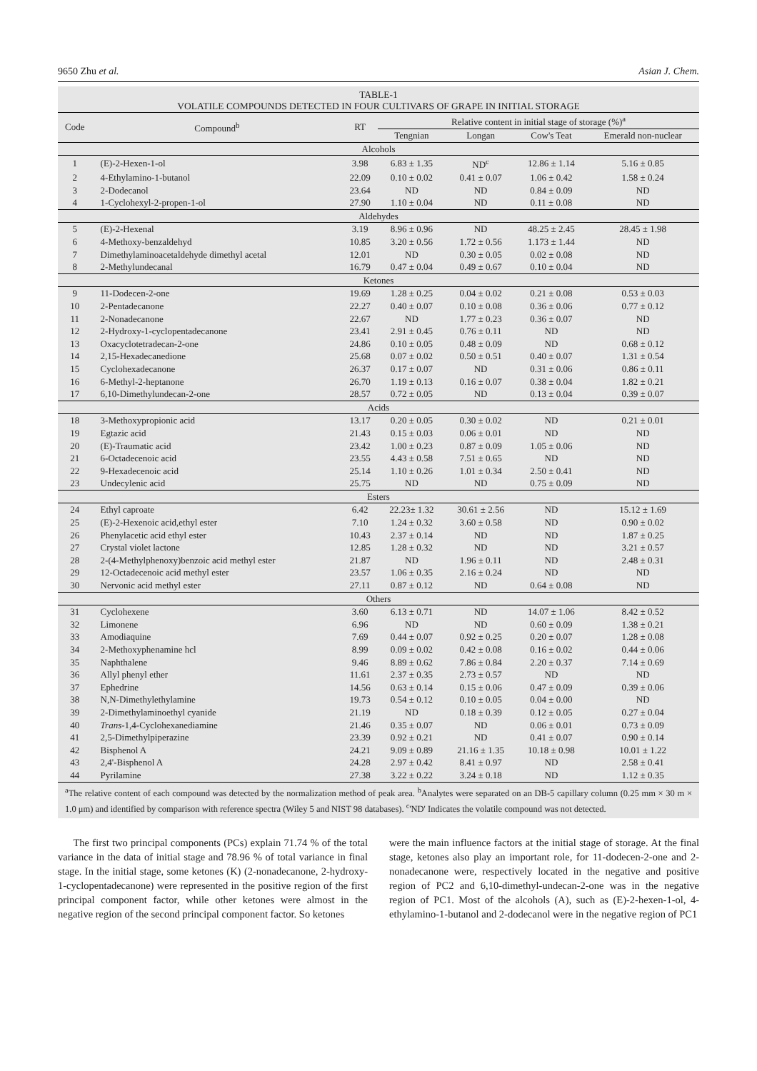9650 Zhu et al. Asian J. Chem.
TABLE-1
VOLATILE COMPOUNDS DETECTED IN FOUR CULTIVARS OF GRAPE IN INITIAL STORAGE
| Code | Compound<sup>b</sup> | RT | Relative content in initial stage of storage (%)<sup>a</sup> | | | |
| --- | --- | --- | --- | --- | --- | --- |
| | | | Tengnian | Longan | Cow's Teat | Emerald non-nuclear |
| Alcohols | | | | | | |
| 1 | (E)-2-Hexen-1-ol | 3.98 | 6.83 ± 1.35 | ND<sup>c</sup> | 12.86 ± 1.14 | 5.16 ± 0.85 |
| 2 | 4-Ethylamino-1-butanol | 22.09 | 0.10 ± 0.02 | 0.41 ± 0.07 | 1.06 ± 0.42 | 1.58 ± 0.24 |
| 3 | 2-Dodecanol | 23.64 | ND | ND | 0.84 ± 0.09 | ND |
| 4 | 1-Cyclohexyl-2-propen-1-ol | 27.90 | 1.10 ± 0.04 | ND | 0.11 ± 0.08 | ND |
| Aldehydes | | | | | | |
| 5 | (E)-2-Hexenal | 3.19 | 8.96 ± 0.96 | ND | 48.25 ± 2.45 | 28.45 ± 1.98 |
| 6 | 4-Methoxy-benzaldehyd | 10.85 | 3.20 ± 0.56 | 1.72 ± 0.56 | 1.173 ± 1.44 | ND |
| 7 | Dimethylaminoacetaldehyde dimethyl acetal | 12.01 | ND | 0.30 ± 0.05 | 0.02 ± 0.08 | ND |
| 8 | 2-Methylundecanal | 16.79 | 0.47 ± 0.04 | 0.49 ± 0.67 | 0.10 ± 0.04 | ND |
| Ketones | | | | | | |
| 9 | 11-Dodecen-2-one | 19.69 | 1.28 ± 0.25 | 0.04 ± 0.02 | 0.21 ± 0.08 | 0.53 ± 0.03 |
| 10 | 2-Pentadecanone | 22.27 | 0.40 ± 0.07 | 0.10 ± 0.08 | 0.36 ± 0.06 | 0.77 ± 0.12 |
| 11 | 2-Nonadecanone | 22.67 | ND | 1.77 ± 0.23 | 0.36 ± 0.07 | ND |
| 12 | 2-Hydroxy-1-cyclopentadecanone | 23.41 | 2.91 ± 0.45 | 0.76 ± 0.11 | ND | ND |
| 13 | Oxacyclotetradecan-2-one | 24.86 | 0.10 ± 0.05 | 0.48 ± 0.09 | ND | 0.68 ± 0.12 |
| 14 | 2,15-Hexadecanedione | 25.68 | 0.07 ± 0.02 | 0.50 ± 0.51 | 0.40 ± 0.07 | 1.31 ± 0.54 |
| 15 | Cyclohexadecanone | 26.37 | 0.17 ± 0.07 | ND | 0.31 ± 0.06 | 0.86 ± 0.11 |
| 16 | 6-Methyl-2-heptanone | 26.70 | 1.19 ± 0.13 | 0.16 ± 0.07 | 0.38 ± 0.04 | 1.82 ± 0.21 |
| 17 | 6,10-Dimethylundecan-2-one | 28.57 | 0.72 ± 0.05 | ND | 0.13 ± 0.04 | 0.39 ± 0.07 |
| Acids | | | | | | |
| 18 | 3-Methoxypropionic acid | 13.17 | 0.20 ± 0.05 | 0.30 ± 0.02 | ND | 0.21 ± 0.01 |
| 19 | Egtazic acid | 21.43 | 0.15 ± 0.03 | 0.06 ± 0.01 | ND | ND |
| 20 | (E)-Traumatic acid | 23.42 | 1.00 ± 0.23 | 0.87 ± 0.09 | 1.05 ± 0.06 | ND |
| 21 | 6-Octadecenoic acid | 23.55 | 4.43 ± 0.58 | 7.51 ± 0.65 | ND | ND |
| 22 | 9-Hexadecenoic acid | 25.14 | 1.10 ± 0.26 | 1.01 ± 0.34 | 2.50 ± 0.41 | ND |
| 23 | Undecylenic acid | 25.75 | ND | ND | 0.75 ± 0.09 | ND |
| Esters | | | | | | |
| 24 | Ethyl caproate | 6.42 | 22.23± 1.32 | 30.61 ± 2.56 | ND | 15.12 ± 1.69 |
| 25 | (E)-2-Hexenoic acid,ethyl ester | 7.10 | 1.24 ± 0.32 | 3.60 ± 0.58 | ND | 0.90 ± 0.02 |
| 26 | Phenylacetic acid ethyl ester | 10.43 | 2.37 ± 0.14 | ND | ND | 1.87 ± 0.25 |
| 27 | Crystal violet lactone | 12.85 | 1.28 ± 0.32 | ND | ND | 3.21 ± 0.57 |
| 28 | 2-(4-Methylphenoxy)benzoic acid methyl ester | 21.87 | ND | 1.96 ± 0.11 | ND | 2.48 ± 0.31 |
| 29 | 12-Octadecenoic acid methyl ester | 23.57 | 1.06 ± 0.35 | 2.16 ± 0.24 | ND | ND |
| 30 | Nervonic acid methyl ester | 27.11 | 0.87 ± 0.12 | ND | 0.64 ± 0.08 | ND |
| Others | | | | | | |
| 31 | Cyclohexene | 3.60 | 6.13 ± 0.71 | ND | 14.07 ± 1.06 | 8.42 ± 0.52 |
| 32 | Limonene | 6.96 | ND | ND | 0.60 ± 0.09 | 1.38 ± 0.21 |
| 33 | Amodiaquine | 7.69 | 0.44 ± 0.07 | 0.92 ± 0.25 | 0.20 ± 0.07 | 1.28 ± 0.08 |
| 34 | 2-Methoxyphenamine hcl | 8.99 | 0.09 ± 0.02 | 0.42 ± 0.08 | 0.16 ± 0.02 | 0.44 ± 0.06 |
| 35 | Naphthalene | 9.46 | 8.89 ± 0.62 | 7.86 ± 0.84 | 2.20 ± 0.37 | 7.14 ± 0.69 |
| 36 | Allyl phenyl ether | 11.61 | 2.37 ± 0.35 | 2.73 ± 0.57 | ND | ND |
| 37 | Ephedrine | 14.56 | 0.63 ± 0.14 | 0.15 ± 0.06 | 0.47 ± 0.09 | 0.39 ± 0.06 |
| 38 | N,N-Dimethylethylamine | 19.73 | 0.54 ± 0.12 | 0.10 ± 0.05 | 0.04 ± 0.00 | ND |
| 39 | 2-Dimethylaminoethyl cyanide | 21.19 | ND | 0.18 ± 0.39 | 0.12 ± 0.05 | 0.27 ± 0.04 |
| 40 | Trans -1,4-Cyclohexanediamine | 21.46 | 0.35 ± 0.07 | ND | 0.06 ± 0.01 | 0.73 ± 0.09 |
| 41 | 2,5-Dimethylpiperazine | 23.39 | 0.92 ± 0.21 | ND | 0.41 ± 0.07 | 0.90 ± 0.14 |
| 42 | Bisphenol A | 24.21 | 9.09 ± 0.89 | 21.16 ± 1.35 | 10.18 ± 0.98 | 10.01 ± 1.22 |
| 43 | 2,4'-Bisphenol A | 24.28 | 2.97 ± 0.42 | 8.41 ± 0.97 | ND | 2.58 ± 0.41 |
| 44 | Pyrilamine | 27.38 | 3.22 ± 0.22 | 3.24 ± 0.18 | ND | 1.12 ± 0.35 |
<sup>a</sup> The relative content of each compound was detected by the normalization method of peak area. <sup>b</sup>Analytes were separated on an DB-5 capillary column (0.25 mm × 30 m × 1.0 μm) and identified by comparison with reference spectra (Wiley 5 and NIST 98 databases). <sup>c</sup>'ND' Indicates the volatile compound was not detected.
The first two principal components (PCs) explain 71.74 % of the total variance in the data of initial stage and 78.96 % of total variance in final stage. In the initial stage, some ketones (K) (2-nonadecanone, 2-hydroxy-1-cyclopentadecanone) were represented in the positive region of the first principal component factor, while other ketones were almost in the negative region of the second principal component factor. So ketones
were the main influence factors at the initial stage of storage. At the final stage, ketones also play an important role, for 11-dodecen-2-one and 2-nonadecanone were, respectively located in the negative and positive region of PC2 and 6,10-dimethyl-undecan-2-one was in the negative region of PC1. Most of the alcohols (A), such as (E)-2-hexen-1-ol, 4-ethylamino-1-butanol and 2-dodecanol were in the negative region of PC1